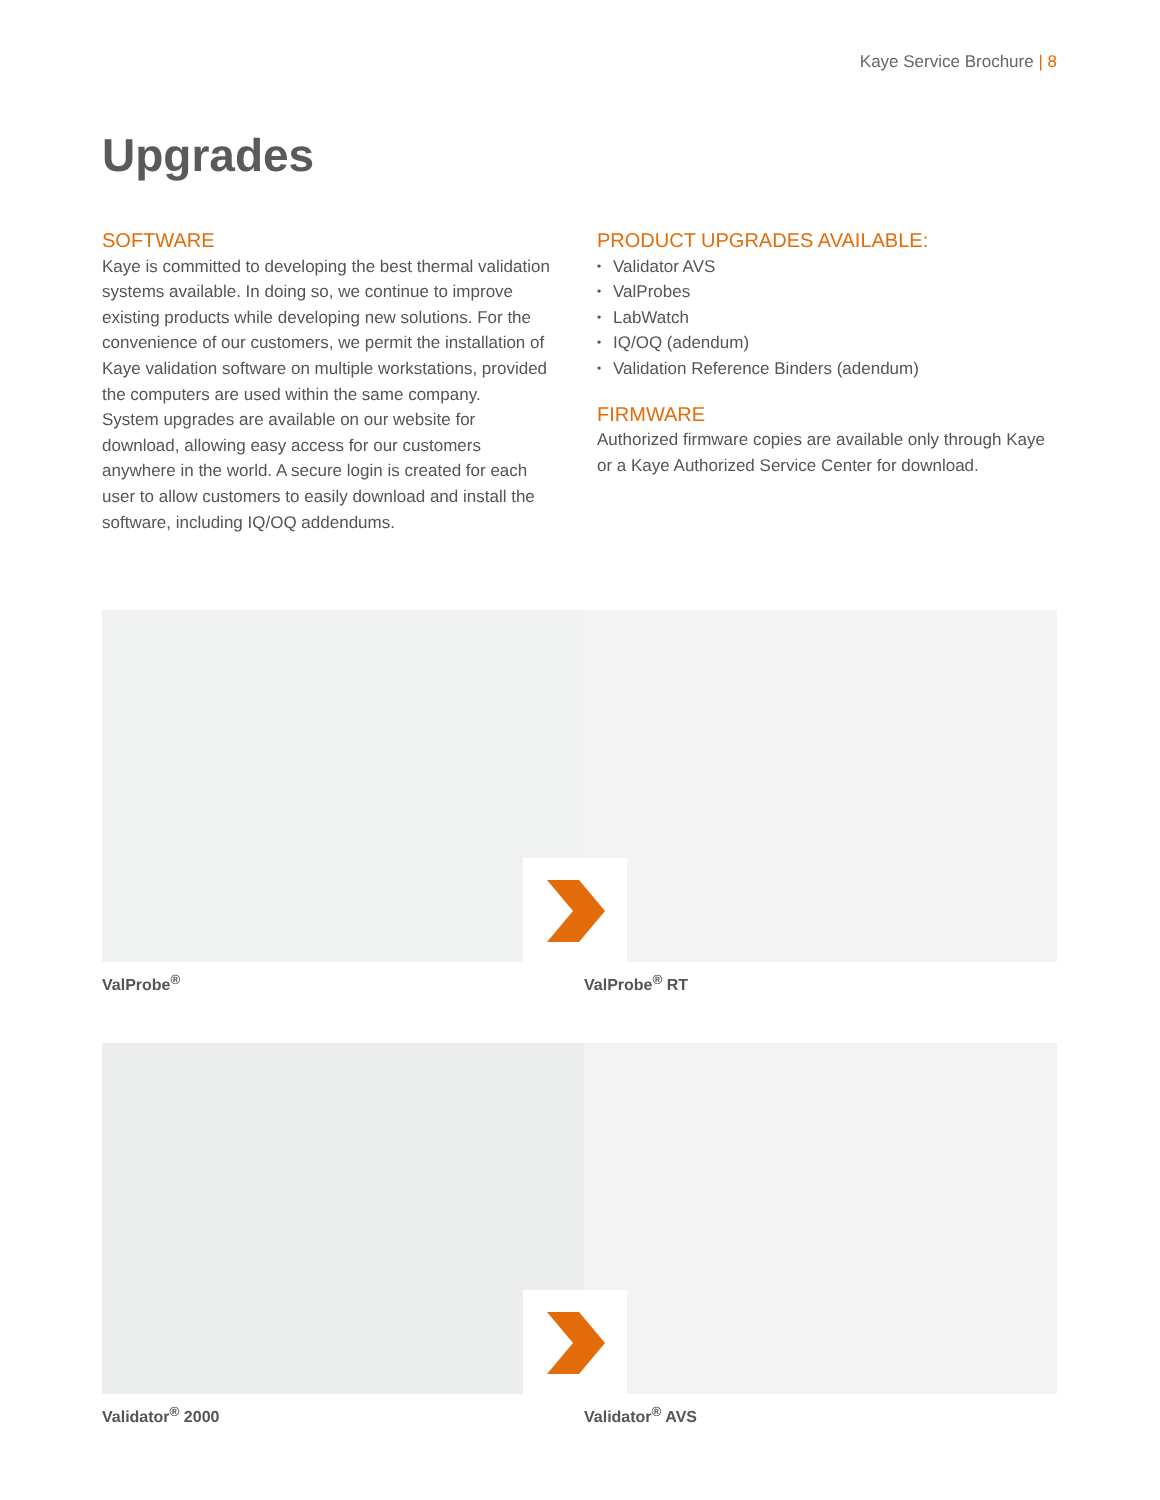Kaye Service Brochure | 8
Upgrades
SOFTWARE
Kaye is committed to developing the best thermal validation systems available. In doing so, we continue to improve existing products while developing new solutions. For the convenience of our customers, we permit the installation of Kaye validation software on multiple workstations, provided the computers are used within the same company.
System upgrades are available on our website for download, allowing easy access for our customers anywhere in the world. A secure login is created for each user to allow customers to easily download and install the software, including IQ/OQ addendums.
PRODUCT UPGRADES AVAILABLE:
• Validator AVS
• ValProbes
• LabWatch
• IQ/OQ (adendum)
• Validation Reference Binders (adendum)
FIRMWARE
Authorized firmware copies are available only through Kaye or a Kaye Authorized Service Center for download.
ValProbe<sup>®</sup> ValProbe<sup>®</sup> RT
Validator<sup>®</sup> 2000 Validator<sup>®</sup> AVS